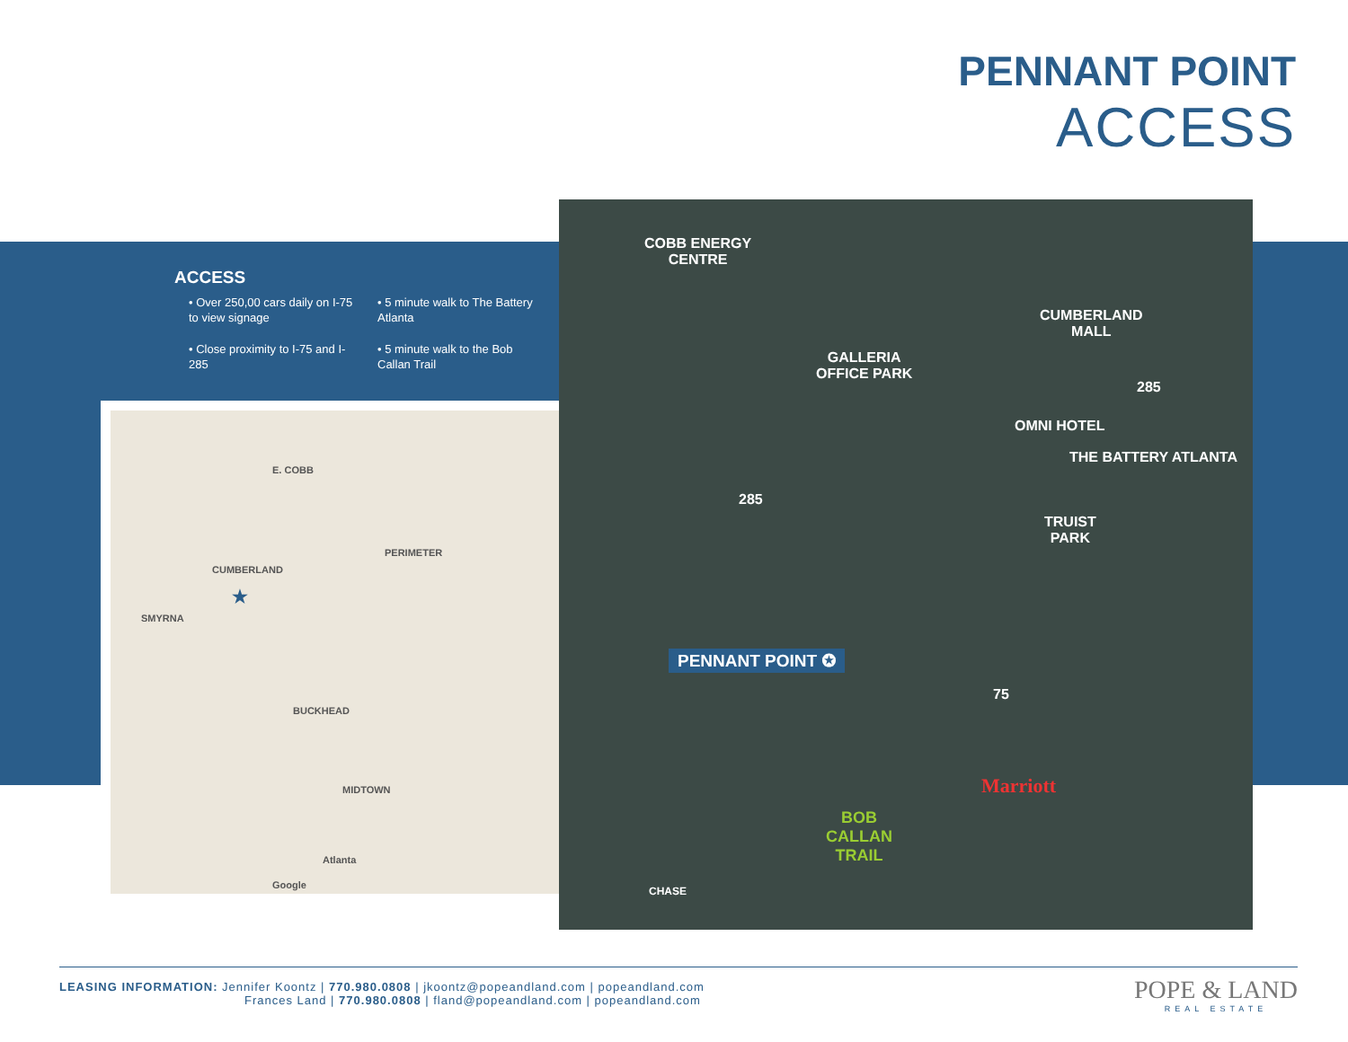PENNANT POINT
ACCESS
ACCESS
• Over 250,00 cars daily on I-75 to view signage
• 5 minute walk to The Battery Atlanta
• Close proximity to I-75 and I-285
• 5 minute walk to the Bob Callan Trail
E. COBB
PERIMETER
CUMBERLAND
★
SMYRNA
BUCKHEAD
MIDTOWN
Atlanta
Google
COBB ENERGY
CENTRE
CUMBERLAND
MALL
GALLERIA
OFFICE PARK
285
OMNI HOTEL
THE BATTERY ATLANTA
285
TRUIST
PARK
PENNANT POINT ✪
75
Marriott
BOB
CALLAN
TRAIL
CHASE
LEASING INFORMATION: Jennifer Koontz | 770.980.0808 | jkoontz@popeandland.com | popeandland.com
Frances Land | 770.980.0808 | fland@popeandland.com | popeandland.com
POPE & LAND
REAL ESTATE